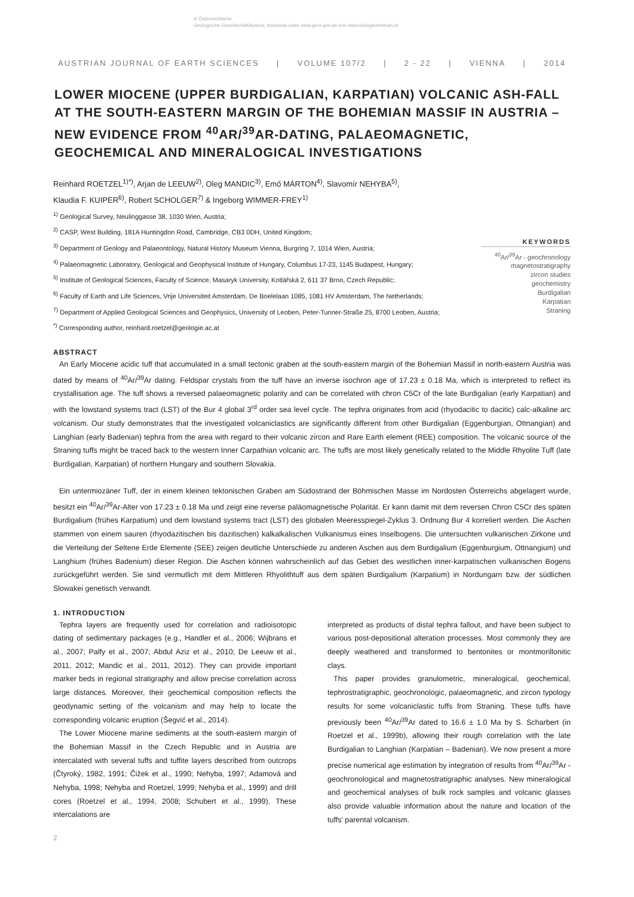© Österreichische
Geologische Gesellschaft/Austria; download unter www.geol-ges.at/ und www.biologiezentrum.at
AUSTRIAN JOURNAL OF EARTH SCIENCES | VOLUME 107/2 | 2 - 22 | VIENNA | 2014
LOWER MIOCENE (UPPER BURDIGALIAN, KARPATIAN) VOLCANIC ASH-FALL AT THE SOUTH-EASTERN MARGIN OF THE BOHEMIAN MASSIF IN AUSTRIA – NEW EVIDENCE FROM <sup>40</sup>AR/<sup>39</sup>AR-DATING, PALAEOMAGNETIC, GEOCHEMICAL AND MINERALOGICAL INVESTIGATIONS
Reinhard ROETZEL<sup>1)*)</sup>, Arjan de LEEUW<sup>2)</sup>, Oleg MANDIC<sup>3)</sup>, Emő MÁRTON<sup>4)</sup>, Slavomír NEHYBA<sup>5)</sup>,
Klaudia F. KUIPER<sup>6)</sup>, Robert SCHOLGER<sup>7)</sup> & Ingeborg WIMMER-FREY<sup>1)</sup>
<sup>1)</sup> Geological Survey, Neulinggasse 38, 1030 Wien, Austria;
<sup>2)</sup> CASP, West Building, 181A Huntingdon Road, Cambridge, CB3 0DH, United Kingdom;
<sup>3)</sup> Department of Geology and Palaeontology, Natural History Museum Vienna, Burgring 7, 1014 Wien, Austria;
<sup>4)</sup> Palaeomagnetic Laboratory, Geological and Geophysical Institute of Hungary, Columbus 17-23, 1145 Budapest, Hungary;
<sup>5)</sup> Institute of Geological Sciences, Faculty of Science, Masaryk University, Kotlářská 2, 611 37 Brno, Czech Republic;
<sup>6)</sup> Faculty of Earth and Life Sciences, Vrije Universiteit Amsterdam, De Boelelaan 1085, 1081 HV Amsterdam, The Netherlands;
<sup>7)</sup> Department of Applied Geological Sciences and Geophysics, University of Leoben, Peter-Tunner-Straße 25, 8700 Leoben, Austria;
<sup>*)</sup> Corresponding author, reinhard.roetzel@geologie.ac.at
KEYWORDS
<sup>40</sup>Ar/<sup>39</sup>Ar - geochronology
magnetostratigraphy
zircon studies
geochemistry
Burdigalian
Karpatian
Straning
ABSTRACT
An Early Miocene acidic tuff that accumulated in a small tectonic graben at the south-eastern margin of the Bohemian Massif in north-eastern Austria was dated by means of <sup>40</sup>Ar/<sup>39</sup>Ar dating. Feldspar crystals from the tuff have an inverse isochron age of 17.23 ± 0.18 Ma, which is interpreted to reflect its crystallisation age. The tuff shows a reversed palaeomagnetic polarity and can be correlated with chron C5Cr of the late Burdigalian (early Karpatian) and with the lowstand systems tract (LST) of the Bur 4 global 3<sup>rd</sup> order sea level cycle. The tephra originates from acid (rhyodacitic to dacitic) calc-alkaline arc volcanism. Our study demonstrates that the investigated volcaniclastics are significantly different from other Burdigalian (Eggenburgian, Ottnangian) and Langhian (early Badenian) tephra from the area with regard to their volcanic zircon and Rare Earth element (REE) composition. The volcanic source of the Straning tuffs might be traced back to the western Inner Carpathian volcanic arc. The tuffs are most likely genetically related to the Middle Rhyolite Tuff (late Burdigalian, Karpatian) of northern Hungary and southern Slovakia.
Ein untermiozäner Tuff, der in einem kleinen tektonischen Graben am Südostrand der Böhmischen Masse im Nordosten Österreichs abgelagert wurde, besitzt ein <sup>40</sup>Ar/<sup>39</sup>Ar-Alter von 17.23 ± 0.18 Ma und zeigt eine reverse paläomagnetische Polarität. Er kann damit mit dem reversen Chron C5Cr des späten Burdigalium (frühes Karpatium) und dem lowstand systems tract (LST) des globalen Meeresspiegel-Zyklus 3. Ordnung Bur 4 korreliert werden. Die Aschen stammen von einem sauren (rhyodazitischen bis dazitischen) kalkalkalischen Vulkanismus eines Inselbogens. Die untersuchten vulkanischen Zirkone und die Verteilung der Seltene Erde Elemente (SEE) zeigen deutliche Unterschiede zu anderen Aschen aus dem Burdigalium (Eggenburgium, Ottnangium) und Langhium (frühes Badenium) dieser Region. Die Aschen können wahrscheinlich auf das Gebiet des westlichen inner-karpatischen vulkanischen Bogens zurückgeführt werden. Sie sind vermutlich mit dem Mittleren Rhyolithtuff aus dem späten Burdigalium (Karpatium) in Nordungarn bzw. der südlichen Slowakei genetisch verwandt.
1. INTRODUCTION
Tephra layers are frequently used for correlation and radioisotopic dating of sedimentary packages (e.g., Handler et al., 2006; Wijbrans et al., 2007; Palfy et al., 2007; Abdul Aziz et al., 2010; De Leeuw et al., 2011, 2012; Mandic et al., 2011, 2012). They can provide important marker beds in regional stratigraphy and allow precise correlation across large distances. Moreover, their geochemical composition reflects the geodynamic setting of the volcanism and may help to locate the corresponding volcanic eruption (Šegvić et al., 2014).
The Lower Miocene marine sediments at the south-eastern margin of the Bohemian Massif in the Czech Republic and in Austria are intercalated with several tuffs and tuffite layers described from outcrops (Čtyroký, 1982, 1991; Čižek et al., 1990; Nehyba, 1997; Adamová and Nehyba, 1998; Nehyba and Roetzel, 1999; Nehyba et al., 1999) and drill cores (Roetzel et al., 1994, 2008; Schubert et al., 1999). These intercalations are
interpreted as products of distal tephra fallout, and have been subject to various post-depositional alteration processes. Most commonly they are deeply weathered and transformed to bentonites or montmorillonitic clays.
This paper provides granulometric, mineralogical, geochemical, tephrostratigraphic, geochronologic, palaeomagnetic, and zircon typology results for some volcaniclastic tuffs from Straning. These tuffs have previously been <sup>40</sup>Ar/<sup>39</sup>Ar dated to 16.6 ± 1.0 Ma by S. Scharbert (in Roetzel et al., 1999b), allowing their rough correlation with the late Burdigalian to Langhian (Karpatian – Badenian). We now present a more precise numerical age estimation by integration of results from <sup>40</sup>Ar/<sup>39</sup>Ar -geochronological and magnetostratigraphic analyses. New mineralogical and geochemical analyses of bulk rock samples and volcanic glasses also provide valuable information about the nature and location of the tuffs' parental volcanism.
2